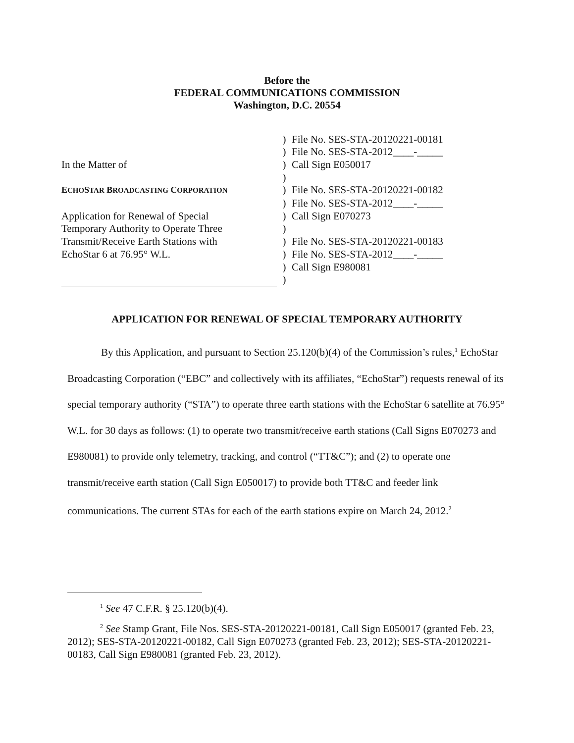Before the
FEDERAL COMMUNICATIONS COMMISSION
Washington, D.C. 20554
| | ) | File No. SES-STA-20120221-00181 |
| | ) | File No. SES-STA-2012____-_____ |
| In the Matter of | ) | Call Sign E050017 |
| | ) | |
| E CHO S TAR B ROADCASTING C ORPORATION | ) | File No. SES-STA-20120221-00182 |
| | ) | File No. SES-STA-2012____-_____ |
| Application for Renewal of Special | ) | Call Sign E070273 |
| Temporary Authority to Operate Three | ) | |
| Transmit/Receive Earth Stations with | ) | File No. SES-STA-20120221-00183 |
| EchoStar 6 at 76.95° W.L. | ) | File No. SES-STA-2012____-_____ |
| | ) | Call Sign E980081 |
| | ) | |
APPLICATION FOR RENEWAL OF SPECIAL TEMPORARY AUTHORITY
By this Application, and pursuant to Section 25.120(b)(4) of the Commission’s rules,<sup>1</sup> EchoStar Broadcasting Corporation (“EBC” and collectively with its affiliates, “EchoStar”) requests renewal of its special temporary authority (“STA”) to operate three earth stations with the EchoStar 6 satellite at 76.95° W.L. for 30 days as follows: (1) to operate two transmit/receive earth stations (Call Signs E070273 and E980081) to provide only telemetry, tracking, and control (“TT&C”); and (2) to operate one transmit/receive earth station (Call Sign E050017) to provide both TT&C and feeder link communications. The current STAs for each of the earth stations expire on March 24, 2012.<sup>2</sup>
<sup>1</sup> See 47 C.F.R. § 25.120(b)(4).
<sup>2</sup> See Stamp Grant, File Nos. SES-STA-20120221-00181, Call Sign E050017 (granted Feb. 23, 2012); SES-STA-20120221-00182, Call Sign E070273 (granted Feb. 23, 2012); SES-STA-20120221-00183, Call Sign E980081 (granted Feb. 23, 2012).